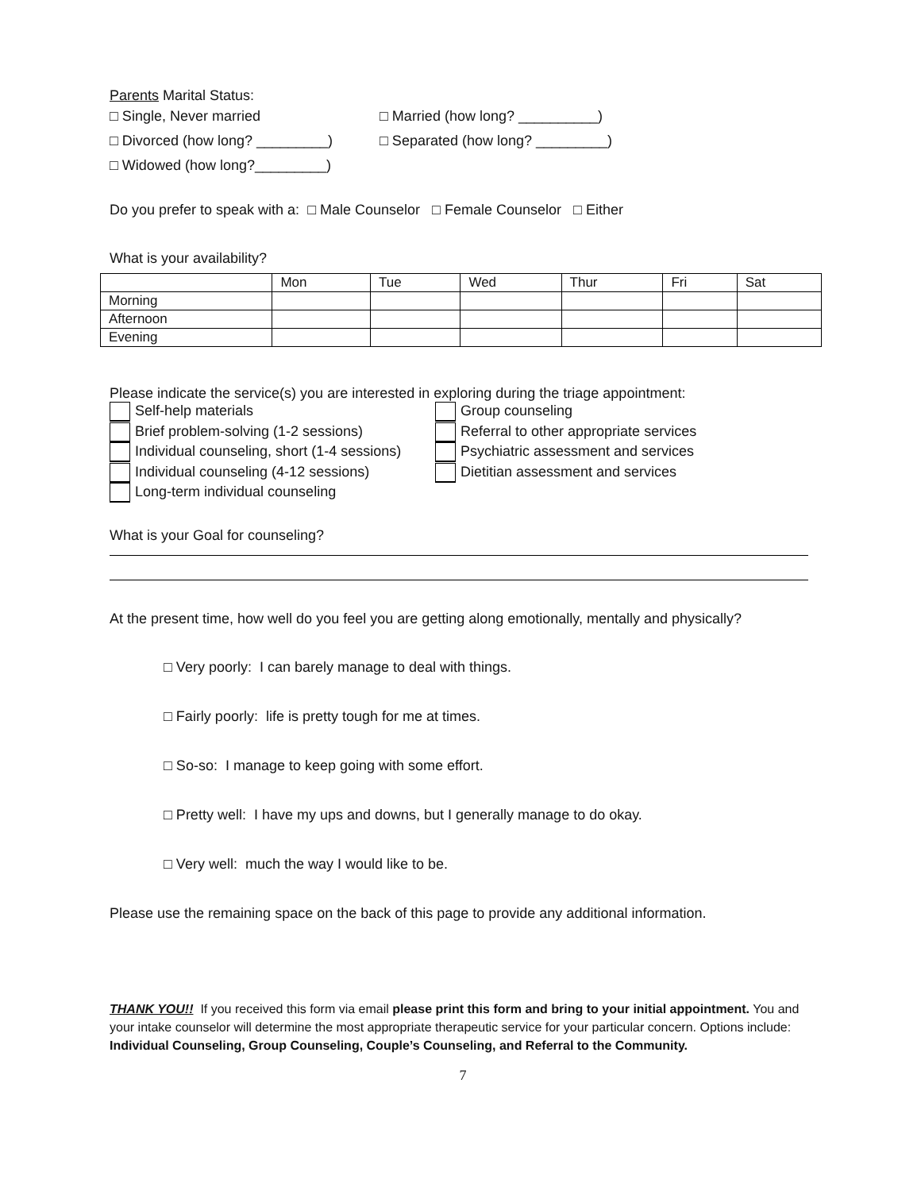Parents Marital Status:
□ Single, Never married □ Married (how long? __________)
□ Divorced (how long? _________) □ Separated (how long? _________)
□ Widowed (how long?_________)
Do you prefer to speak with a: □ Male Counselor □ Female Counselor □ Either
What is your availability?
| | Mon | Tue | Wed | Thur | Fri | Sat |
| --- | --- | --- | --- | --- | --- | --- |
| Morning | | | | | | |
| Afternoon | | | | | | |
| Evening | | | | | | |
Please indicate the service(s) you are interested in exploring during the triage appointment:
Self-help materials
Brief problem-solving (1-2 sessions)
Individual counseling, short (1-4 sessions)
Individual counseling (4-12 sessions)
Long-term individual counseling
Group counseling
Referral to other appropriate services
Psychiatric assessment and services
Dietitian assessment and services
What is your Goal for counseling?
At the present time, how well do you feel you are getting along emotionally, mentally and physically?
□ Very poorly: I can barely manage to deal with things.
□ Fairly poorly: life is pretty tough for me at times.
□ So-so: I manage to keep going with some effort.
□ Pretty well: I have my ups and downs, but I generally manage to do okay.
□ Very well: much the way I would like to be.
Please use the remaining space on the back of this page to provide any additional information.
THANK YOU!! If you received this form via email please print this form and bring to your initial appointment. You and your intake counselor will determine the most appropriate therapeutic service for your particular concern. Options include: Individual Counseling, Group Counseling, Couple’s Counseling, and Referral to the Community.
7